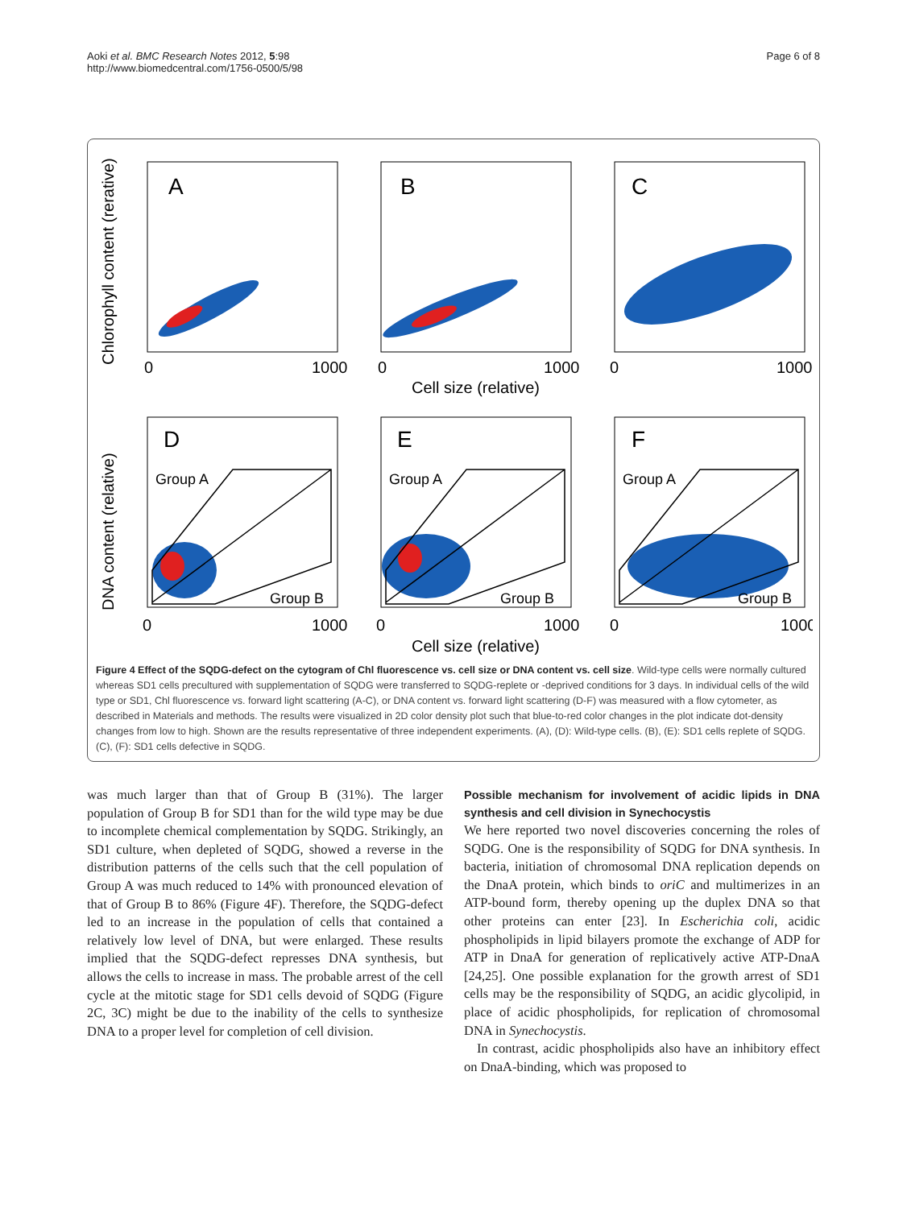Aoki et al. BMC Research Notes 2012, 5:98
http://www.biomedcentral.com/1756-0500/5/98
Page 6 of 8
Chlorophyll content (rerative)
DNA content (relative)
A
B
C
D
E
F
Group A
Group B
Group A
Group B
Group A
Group B
0
1000
0
1000
0
1000
Cell size (relative)
0
1000
0
1000
0
1000
Cell size (relative)
Figure 4 Effect of the SQDG-defect on the cytogram of Chl fluorescence vs. cell size or DNA content vs. cell size. Wild-type cells were normally cultured whereas SD1 cells precultured with supplementation of SQDG were transferred to SQDG-replete or -deprived conditions for 3 days. In individual cells of the wild type or SD1, Chl fluorescence vs. forward light scattering (A-C), or DNA content vs. forward light scattering (D-F) was measured with a flow cytometer, as described in Materials and methods. The results were visualized in 2D color density plot such that blue-to-red color changes in the plot indicate dot-density changes from low to high. Shown are the results representative of three independent experiments. (A), (D): Wild-type cells. (B), (E): SD1 cells replete of SQDG. (C), (F): SD1 cells defective in SQDG.
was much larger than that of Group B (31%). The larger population of Group B for SD1 than for the wild type may be due to incomplete chemical complementation by SQDG. Strikingly, an SD1 culture, when depleted of SQDG, showed a reverse in the distribution patterns of the cells such that the cell population of Group A was much reduced to 14% with pronounced elevation of that of Group B to 86% (Figure 4F). Therefore, the SQDG-defect led to an increase in the population of cells that contained a relatively low level of DNA, but were enlarged. These results implied that the SQDG-defect represses DNA synthesis, but allows the cells to increase in mass. The probable arrest of the cell cycle at the mitotic stage for SD1 cells devoid of SQDG (Figure 2C, 3C) might be due to the inability of the cells to synthesize DNA to a proper level for completion of cell division.
Possible mechanism for involvement of acidic lipids in DNA synthesis and cell division in Synechocystis
We here reported two novel discoveries concerning the roles of SQDG. One is the responsibility of SQDG for DNA synthesis. In bacteria, initiation of chromosomal DNA replication depends on the DnaA protein, which binds to oriC and multimerizes in an ATP-bound form, thereby opening up the duplex DNA so that other proteins can enter [23]. In Escherichia coli, acidic phospholipids in lipid bilayers promote the exchange of ADP for ATP in DnaA for generation of replicatively active ATP-DnaA [24,25]. One possible explanation for the growth arrest of SD1 cells may be the responsibility of SQDG, an acidic glycolipid, in place of acidic phospholipids, for replication of chromosomal DNA in Synechocystis.
In contrast, acidic phospholipids also have an inhibitory effect on DnaA-binding, which was proposed to